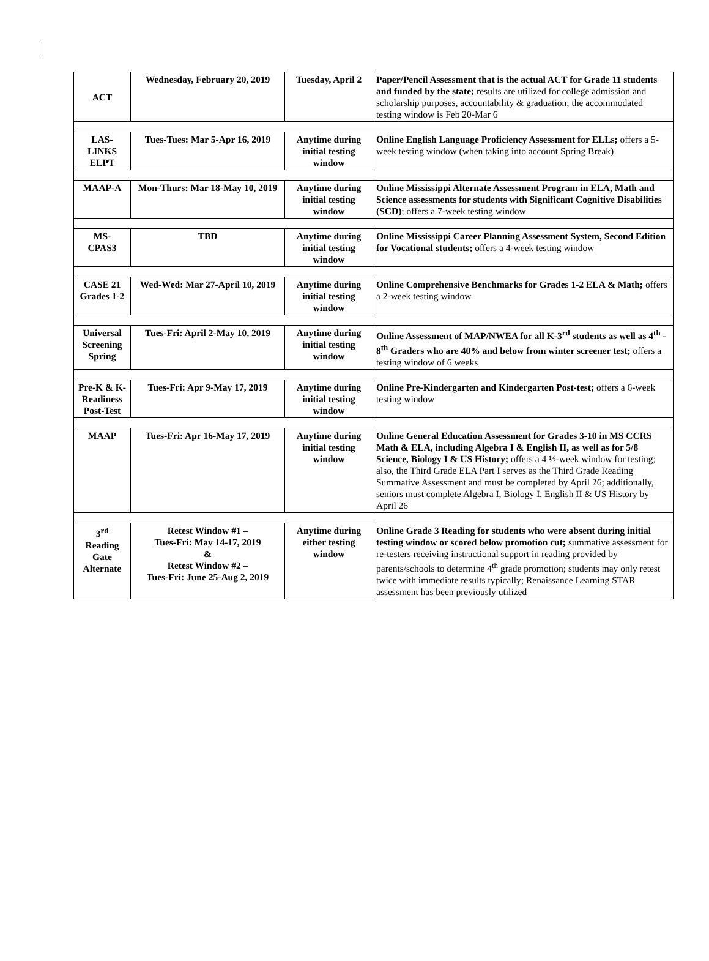| ACT | Wednesday, February 20, 2019 | Tuesday, April 2 | Paper/Pencil Assessment that is the actual ACT for Grade 11 students and funded by the state; results are utilized for college admission and scholarship purposes, accountability & graduation; the accommodated testing window is Feb 20-Mar 6 |
| LAS- LINKS ELPT | Tues-Tues: Mar 5-Apr 16, 2019 | Anytime during initial testing window | Online English Language Proficiency Assessment for ELLs; offers a 5-week testing window (when taking into account Spring Break) |
| MAAP-A | Mon-Thurs: Mar 18-May 10, 2019 | Anytime during initial testing window | Online Mississippi Alternate Assessment Program in ELA, Math and Science assessments for students with Significant Cognitive Disabilities (SCD) ; offers a 7-week testing window |
| MS- CPAS3 | TBD | Anytime during initial testing window | Online Mississippi Career Planning Assessment System, Second Edition for Vocational students; offers a 4-week testing window |
| CASE 21 Grades 1-2 | Wed-Wed: Mar 27-April 10, 2019 | Anytime during initial testing window | Online Comprehensive Benchmarks for Grades 1-2 ELA & Math; offers a 2-week testing window |
| Universal Screening Spring | Tues-Fri: April 2-May 10, 2019 | Anytime during initial testing window | Online Assessment of MAP/NWEA for all K-3<sup>rd</sup> students as well as 4<sup>th</sup> - 8<sup>th</sup> Graders who are 40% and below from winter screener test; offers a testing window of 6 weeks |
| Pre-K & K- Readiness Post-Test | Tues-Fri: Apr 9-May 17, 2019 | Anytime during initial testing window | Online Pre-Kindergarten and Kindergarten Post-test; offers a 6-week testing window |
| MAAP | Tues-Fri: Apr 16-May 17, 2019 | Anytime during initial testing window | Online General Education Assessment for Grades 3-10 in MS CCRS Math & ELA, including Algebra I & English II, as well as for 5/8 Science, Biology I & US History; offers a 4 ½-week window for testing; also, the Third Grade ELA Part I serves as the Third Grade Reading Summative Assessment and must be completed by April 26; additionally, seniors must complete Algebra I, Biology I, English II & US History by April 26 |
| 3<sup>rd</sup> Reading Gate Alternate | Retest Window #1 – Tues-Fri: May 14-17, 2019 & Retest Window #2 – Tues-Fri: June 25-Aug 2, 2019 | Anytime during either testing window | Online Grade 3 Reading for students who were absent during initial testing window or scored below promotion cut; summative assessment for re-testers receiving instructional support in reading provided by parents/schools to determine 4<sup>th</sup> grade promotion; students may only retest twice with immediate results typically; Renaissance Learning STAR assessment has been previously utilized |